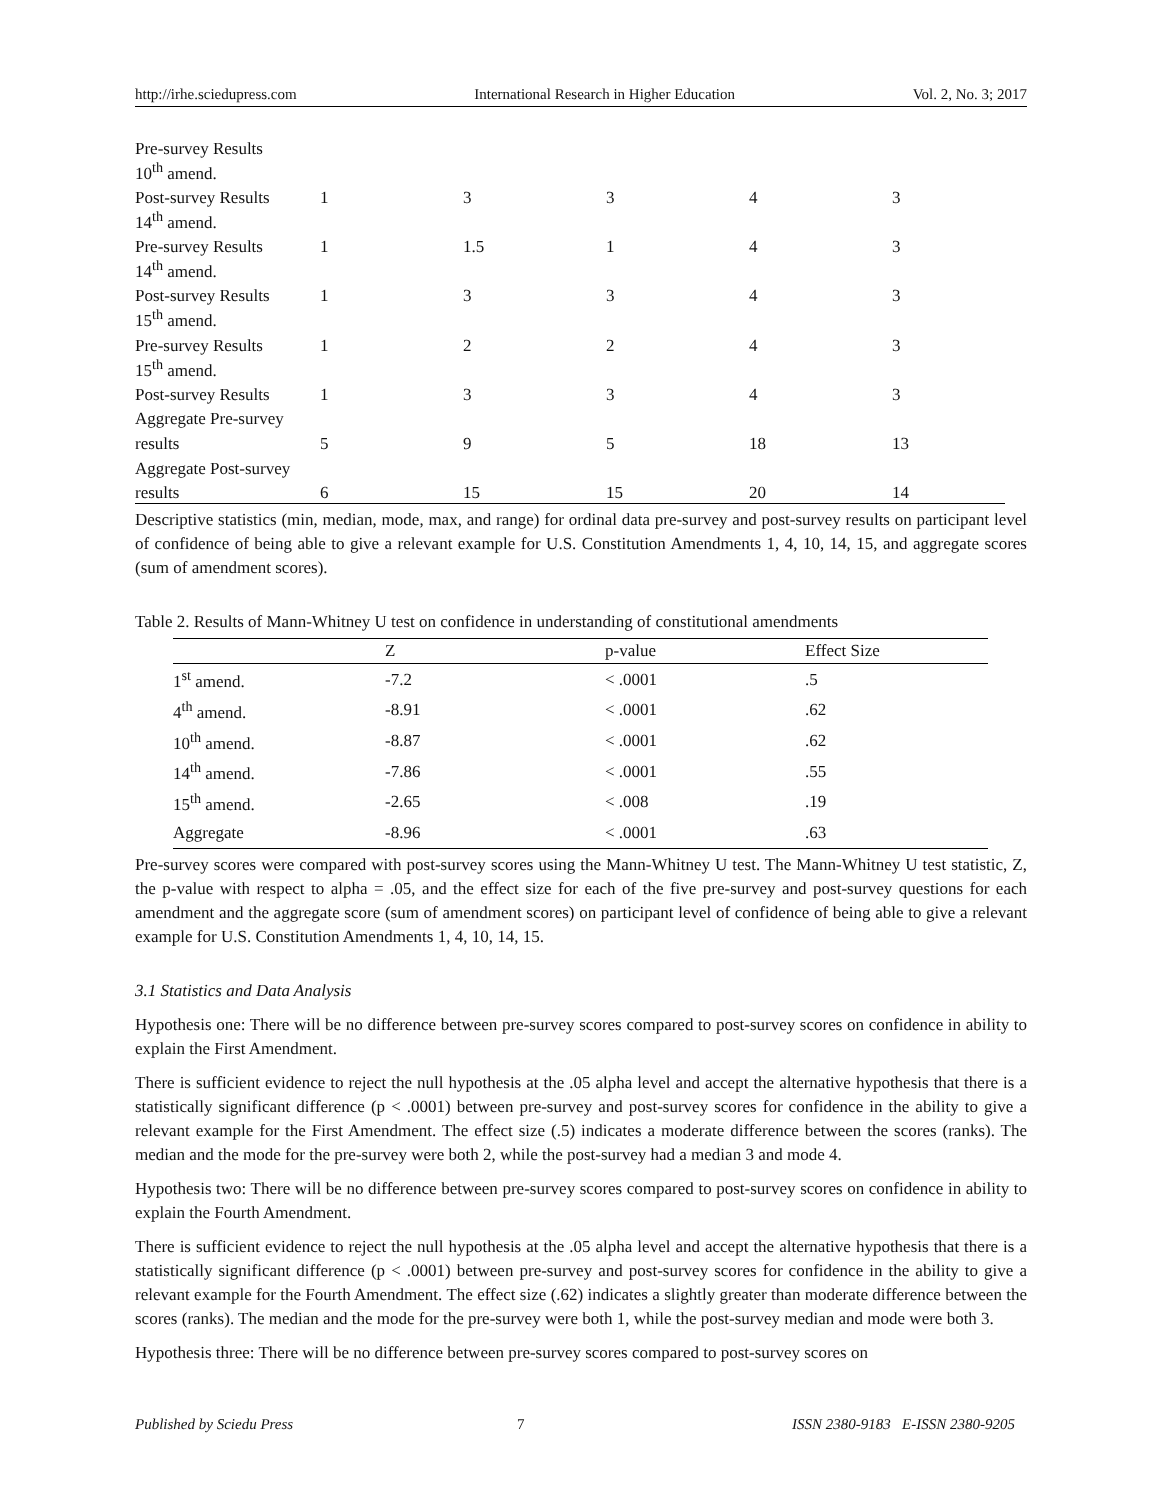http://irhe.sciedupress.com International Research in Higher Education Vol. 2, No. 3; 2017
| Pre-survey Results | | | | | |
| 10<sup>th</sup> amend. | | | | | |
| Post-survey Results | 1 | 3 | 3 | 4 | 3 |
| 14<sup>th</sup> amend. | | | | | |
| Pre-survey Results | 1 | 1.5 | 1 | 4 | 3 |
| 14<sup>th</sup> amend. | | | | | |
| Post-survey Results | 1 | 3 | 3 | 4 | 3 |
| 15<sup>th</sup> amend. | | | | | |
| Pre-survey Results | 1 | 2 | 2 | 4 | 3 |
| 15<sup>th</sup> amend. | | | | | |
| Post-survey Results | 1 | 3 | 3 | 4 | 3 |
| Aggregate Pre-survey | | | | | |
| results | 5 | 9 | 5 | 18 | 13 |
| Aggregate Post-survey | | | | | |
| results | 6 | 15 | 15 | 20 | 14 |
Descriptive statistics (min, median, mode, max, and range) for ordinal data pre-survey and post-survey results on participant level of confidence of being able to give a relevant example for U.S. Constitution Amendments 1, 4, 10, 14, 15, and aggregate scores (sum of amendment scores).
Table 2. Results of Mann-Whitney U test on confidence in understanding of constitutional amendments
| | Z | p-value | Effect Size |
| --- | --- | --- | --- |
| 1<sup>st</sup> amend. | -7.2 | < .0001 | .5 |
| 4<sup>th</sup> amend. | -8.91 | < .0001 | .62 |
| 10<sup>th</sup> amend. | -8.87 | < .0001 | .62 |
| 14<sup>th</sup> amend. | -7.86 | < .0001 | .55 |
| 15<sup>th</sup> amend. | -2.65 | < .008 | .19 |
| Aggregate | -8.96 | < .0001 | .63 |
Pre-survey scores were compared with post-survey scores using the Mann-Whitney U test. The Mann-Whitney U test statistic, Z, the p-value with respect to alpha = .05, and the effect size for each of the five pre-survey and post-survey questions for each amendment and the aggregate score (sum of amendment scores) on participant level of confidence of being able to give a relevant example for U.S. Constitution Amendments 1, 4, 10, 14, 15.
3.1 Statistics and Data Analysis
Hypothesis one: There will be no difference between pre-survey scores compared to post-survey scores on confidence in ability to explain the First Amendment.
There is sufficient evidence to reject the null hypothesis at the .05 alpha level and accept the alternative hypothesis that there is a statistically significant difference (p < .0001) between pre-survey and post-survey scores for confidence in the ability to give a relevant example for the First Amendment. The effect size (.5) indicates a moderate difference between the scores (ranks). The median and the mode for the pre-survey were both 2, while the post-survey had a median 3 and mode 4.
Hypothesis two: There will be no difference between pre-survey scores compared to post-survey scores on confidence in ability to explain the Fourth Amendment.
There is sufficient evidence to reject the null hypothesis at the .05 alpha level and accept the alternative hypothesis that there is a statistically significant difference (p < .0001) between pre-survey and post-survey scores for confidence in the ability to give a relevant example for the Fourth Amendment. The effect size (.62) indicates a slightly greater than moderate difference between the scores (ranks). The median and the mode for the pre-survey were both 1, while the post-survey median and mode were both 3.
Hypothesis three: There will be no difference between pre-survey scores compared to post-survey scores on
Published by Sciedu Press 7 ISSN 2380-9183 E-ISSN 2380-9205